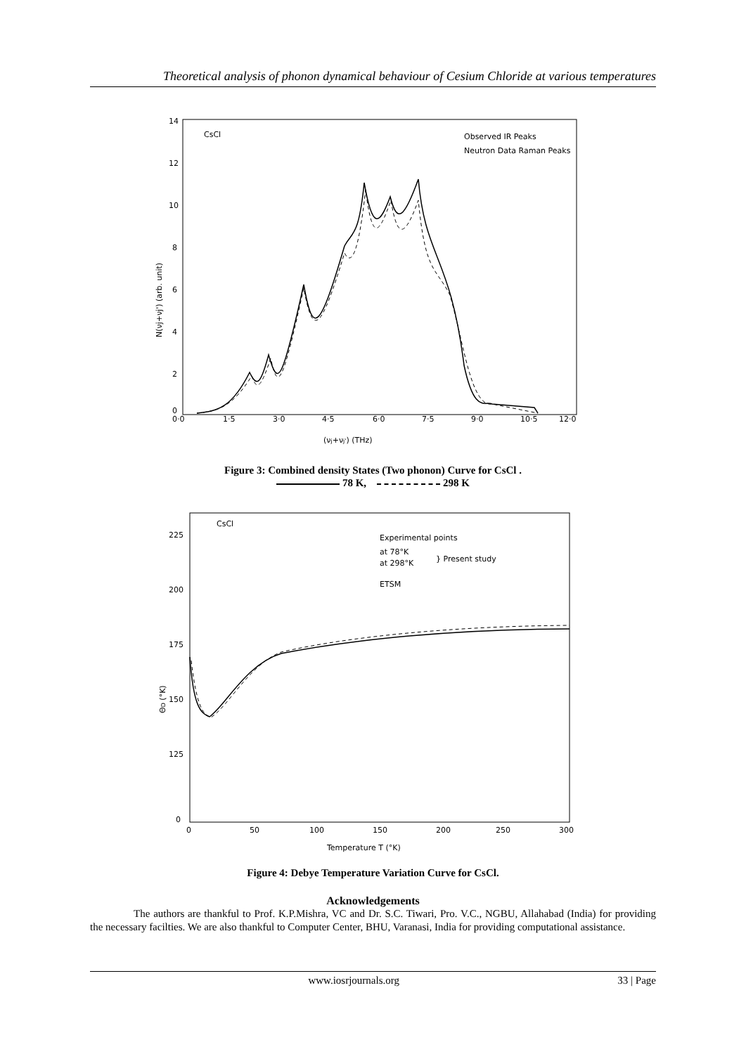Theoretical analysis of phonon dynamical behaviour of Cesium Chloride at various temperatures
14
12
10
8
6
4
2
0
CsCl
Observed IR Peaks
Neutron Data Raman Peaks
0·0
1·5
3·0
4·5
6·0
7·5
9·0
10·5
12·0
(νj+νj') (THz)
N(νj+νj') (arb. unit)
Figure 3: Combined density States (Two phonon) Curve for CsCl .
78 K, 298 K
225
200
175
150
125
0
CsCl
Experimental points
at 78°K
at 298°K
} Present study
ETSM
0
50
100
150
200
250
300
Temperature T (°K)
ΘD (°K)
Figure 4: Debye Temperature Variation Curve for CsCl.
Acknowledgements
The authors are thankful to Prof. K.P.Mishra, VC and Dr. S.C. Tiwari, Pro. V.C., NGBU, Allahabad (India) for providing the necessary facilties. We are also thankful to Computer Center, BHU, Varanasi, India for providing computational assistance.
www.iosrjournals.org 33 | Page